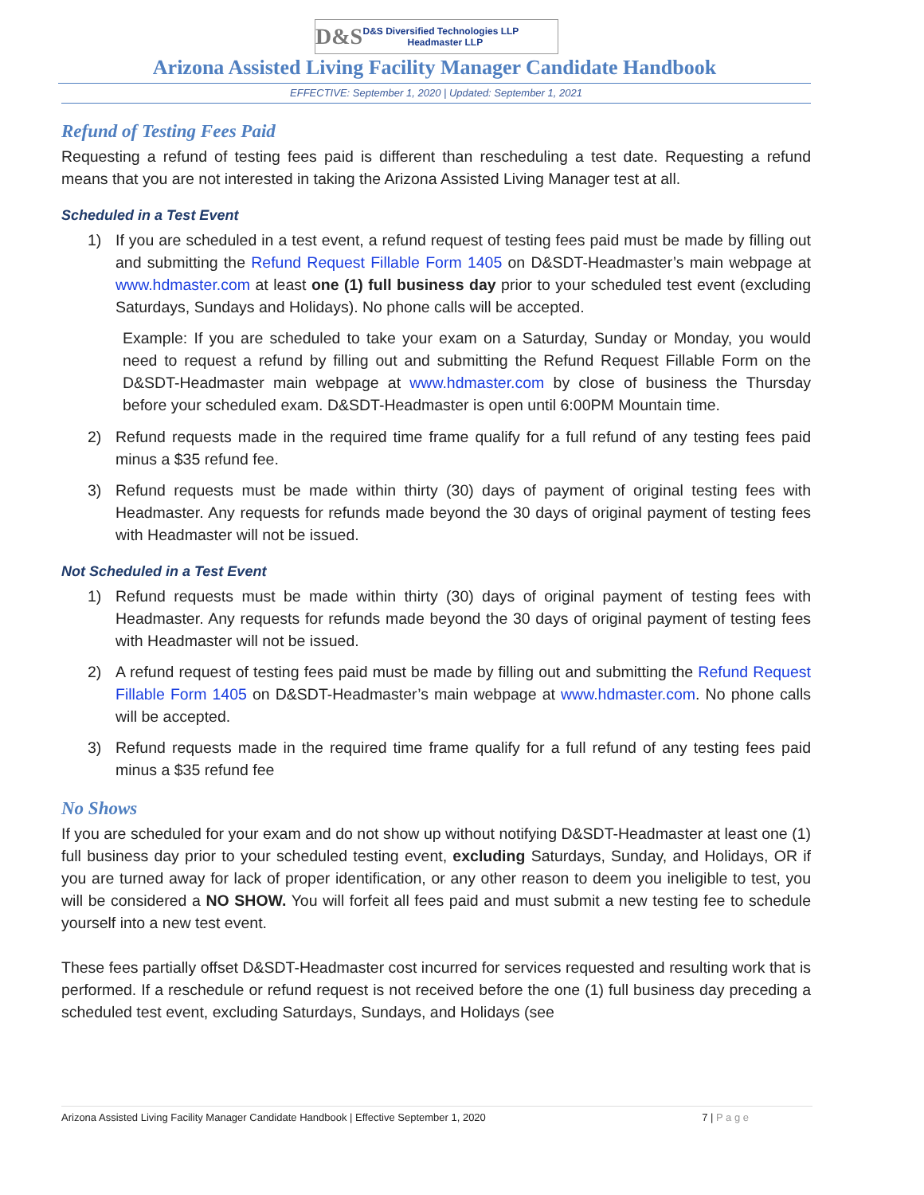D&S
D&S Diversified Technologies LLP
Headmaster LLP
Arizona Assisted Living Facility Manager Candidate Handbook
EFFECTIVE: September 1, 2020 | Updated: September 1, 2021
Refund of Testing Fees Paid
Requesting a refund of testing fees paid is different than rescheduling a test date. Requesting a refund means that you are not interested in taking the Arizona Assisted Living Manager test at all.
Scheduled in a Test Event
1) If you are scheduled in a test event, a refund request of testing fees paid must be made by filling out and submitting the Refund Request Fillable Form 1405 on D&SDT-Headmaster’s main webpage at www.hdmaster.com at least one (1) full business day prior to your scheduled test event (excluding Saturdays, Sundays and Holidays). No phone calls will be accepted.
Example: If you are scheduled to take your exam on a Saturday, Sunday or Monday, you would need to request a refund by filling out and submitting the Refund Request Fillable Form on the D&SDT-Headmaster main webpage at www.hdmaster.com by close of business the Thursday before your scheduled exam. D&SDT-Headmaster is open until 6:00PM Mountain time.
2) Refund requests made in the required time frame qualify for a full refund of any testing fees paid minus a $35 refund fee.
3) Refund requests must be made within thirty (30) days of payment of original testing fees with Headmaster. Any requests for refunds made beyond the 30 days of original payment of testing fees with Headmaster will not be issued.
Not Scheduled in a Test Event
1) Refund requests must be made within thirty (30) days of original payment of testing fees with Headmaster. Any requests for refunds made beyond the 30 days of original payment of testing fees with Headmaster will not be issued.
2) A refund request of testing fees paid must be made by filling out and submitting the Refund Request Fillable Form 1405 on D&SDT-Headmaster’s main webpage at www.hdmaster.com. No phone calls will be accepted.
3) Refund requests made in the required time frame qualify for a full refund of any testing fees paid minus a $35 refund fee
No Shows
If you are scheduled for your exam and do not show up without notifying D&SDT-Headmaster at least one (1) full business day prior to your scheduled testing event, excluding Saturdays, Sunday, and Holidays, OR if you are turned away for lack of proper identification, or any other reason to deem you ineligible to test, you will be considered a NO SHOW. You will forfeit all fees paid and must submit a new testing fee to schedule yourself into a new test event.
These fees partially offset D&SDT-Headmaster cost incurred for services requested and resulting work that is performed. If a reschedule or refund request is not received before the one (1) full business day preceding a scheduled test event, excluding Saturdays, Sundays, and Holidays (see
Arizona Assisted Living Facility Manager Candidate Handbook | Effective September 1, 2020 7 | P a g e